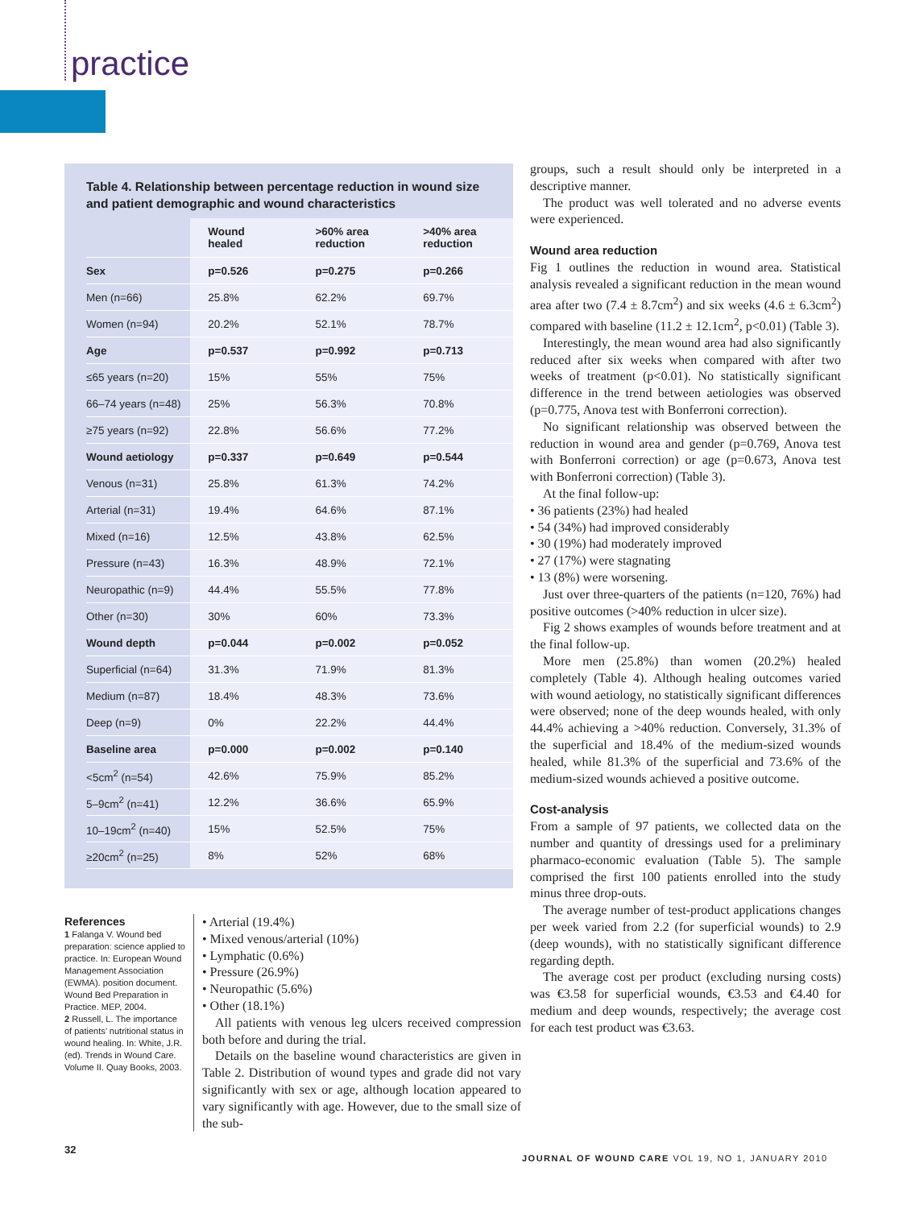practice
Table 4. Relationship between percentage reduction in wound size and patient demographic and wound characteristics
| | Wound healed | >60% area reduction | >40% area reduction |
| --- | --- | --- | --- |
| Sex | p=0.526 | p=0.275 | p=0.266 |
| Men (n=66) | 25.8% | 62.2% | 69.7% |
| Women (n=94) | 20.2% | 52.1% | 78.7% |
| Age | p=0.537 | p=0.992 | p=0.713 |
| ≤65 years (n=20) | 15% | 55% | 75% |
| 66–74 years (n=48) | 25% | 56.3% | 70.8% |
| ≥75 years (n=92) | 22.8% | 56.6% | 77.2% |
| Wound aetiology | p=0.337 | p=0.649 | p=0.544 |
| Venous (n=31) | 25.8% | 61.3% | 74.2% |
| Arterial (n=31) | 19.4% | 64.6% | 87.1% |
| Mixed (n=16) | 12.5% | 43.8% | 62.5% |
| Pressure (n=43) | 16.3% | 48.9% | 72.1% |
| Neuropathic (n=9) | 44.4% | 55.5% | 77.8% |
| Other (n=30) | 30% | 60% | 73.3% |
| Wound depth | p=0.044 | p=0.002 | p=0.052 |
| Superficial (n=64) | 31.3% | 71.9% | 81.3% |
| Medium (n=87) | 18.4% | 48.3% | 73.6% |
| Deep (n=9) | 0% | 22.2% | 44.4% |
| Baseline area | p=0.000 | p=0.002 | p=0.140 |
| <5cm<sup>2</sup> (n=54) | 42.6% | 75.9% | 85.2% |
| 5–9cm<sup>2</sup> (n=41) | 12.2% | 36.6% | 65.9% |
| 10–19cm<sup>2</sup> (n=40) | 15% | 52.5% | 75% |
| ≥20cm<sup>2</sup> (n=25) | 8% | 52% | 68% |
References
1 Falanga V. Wound bed preparation: science applied to practice. In: European Wound Management Association (EWMA). position document. Wound Bed Preparation in Practice. MEP, 2004.
2 Russell, L. The importance of patients’ nutritional status in wound healing. In: White, J.R. (ed). Trends in Wound Care. Volume II. Quay Books, 2003.
• Arterial (19.4%)
• Mixed venous/arterial (10%)
• Lymphatic (0.6%)
• Pressure (26.9%)
• Neuropathic (5.6%)
• Other (18.1%)
All patients with venous leg ulcers received compression both before and during the trial.
Details on the baseline wound characteristics are given in Table 2. Distribution of wound types and grade did not vary significantly with sex or age, although location appeared to vary significantly with age. However, due to the small size of the sub-
groups, such a result should only be interpreted in a descriptive manner.
The product was well tolerated and no adverse events were experienced.
Wound area reduction
Fig 1 outlines the reduction in wound area. Statistical analysis revealed a significant reduction in the mean wound area after two (7.4 ± 8.7cm<sup>2</sup>) and six weeks (4.6 ± 6.3cm<sup>2</sup>) compared with baseline (11.2 ± 12.1cm<sup>2</sup>, p<0.01) (Table 3).
Interestingly, the mean wound area had also significantly reduced after six weeks when compared with after two weeks of treatment (p<0.01). No statistically significant difference in the trend between aetiologies was observed (p=0.775, Anova test with Bonferroni correction).
No significant relationship was observed between the reduction in wound area and gender (p=0.769, Anova test with Bonferroni correction) or age (p=0.673, Anova test with Bonferroni correction) (Table 3).
At the final follow-up:
• 36 patients (23%) had healed
• 54 (34%) had improved considerably
• 30 (19%) had moderately improved
• 27 (17%) were stagnating
• 13 (8%) were worsening.
Just over three-quarters of the patients (n=120, 76%) had positive outcomes (>40% reduction in ulcer size).
Fig 2 shows examples of wounds before treatment and at the final follow-up.
More men (25.8%) than women (20.2%) healed completely (Table 4). Although healing outcomes varied with wound aetiology, no statistically significant differences were observed; none of the deep wounds healed, with only 44.4% achieving a >40% reduction. Conversely, 31.3% of the superficial and 18.4% of the medium-sized wounds healed, while 81.3% of the superficial and 73.6% of the medium-sized wounds achieved a positive outcome.
Cost-analysis
From a sample of 97 patients, we collected data on the number and quantity of dressings used for a preliminary pharmaco-economic evaluation (Table 5). The sample comprised the first 100 patients enrolled into the study minus three drop-outs.
The average number of test-product applications changes per week varied from 2.2 (for superficial wounds) to 2.9 (deep wounds), with no statistically significant difference regarding depth.
The average cost per product (excluding nursing costs) was €3.58 for superficial wounds, €3.53 and €4.40 for medium and deep wounds, respectively; the average cost for each test product was €3.63.
32
JOURNAL OF WOUND CARE VOL 19, NO 1, JANUARY 2010